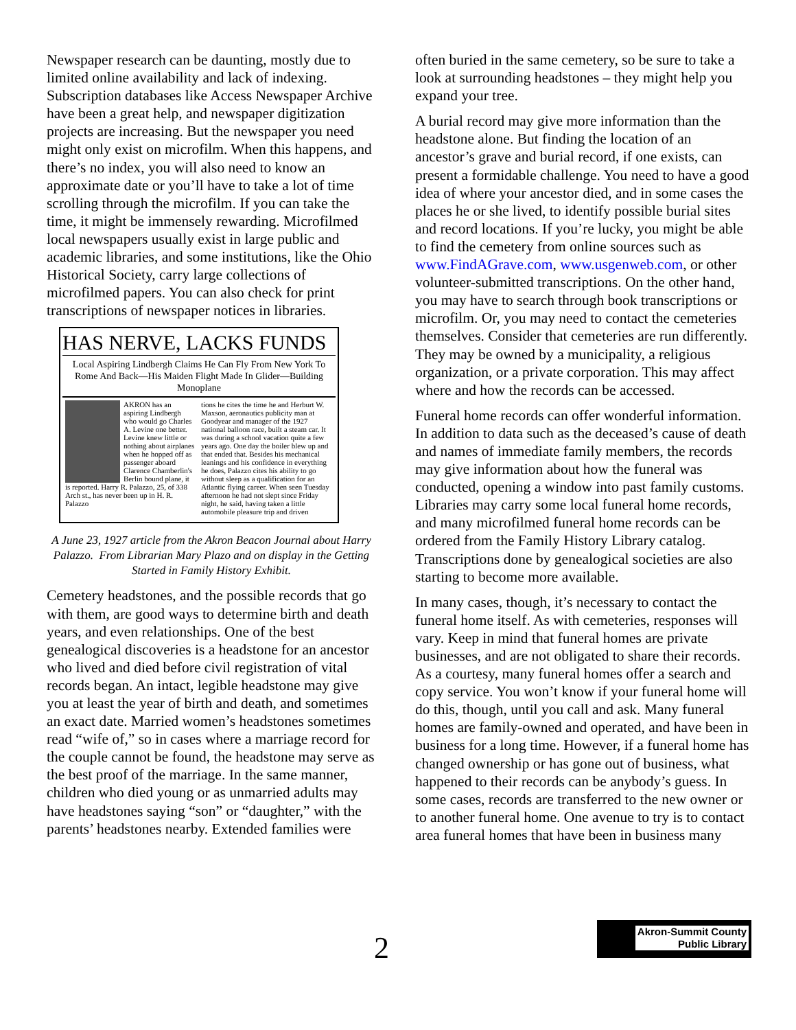Newspaper research can be daunting, mostly due to limited online availability and lack of indexing. Subscription databases like Access Newspaper Archive have been a great help, and newspaper digitization projects are increasing. But the newspaper you need might only exist on microfilm. When this happens, and there’s no index, you will also need to know an approximate date or you’ll have to take a lot of time scrolling through the microfilm. If you can take the time, it might be immensely rewarding. Microfilmed local newspapers usually exist in large public and academic libraries, and some institutions, like the Ohio Historical Society, carry large collections of microfilmed papers. You can also check for print transcriptions of newspaper notices in libraries.
HAS NERVE, LACKS FUNDS
Local Aspiring Lindbergh Claims He Can Fly From New York To Rome And Back—His Maiden Flight Made In Glider—Building Monoplane
AKRON has an aspiring Lindbergh who would go Charles A. Levine one better. Levine knew little or nothing about airplanes when he hopped off as passenger aboard Clarence Chamberlin's Berlin bound plane, it is reported. Harry R. Palazzo, 25, of 338 Arch st., has never been up in H. R. Palazzo
tions he cites the time he and Herburt W. Maxson, aeronautics publicity man at Goodyear and manager of the 1927 national balloon race, built a steam car. It was during a school vacation quite a few years ago. One day the boiler blew up and that ended that. Besides his mechanical leanings and his confidence in everything he does, Palazzo cites his ability to go without sleep as a qualification for an Atlantic flying career. When seen Tuesday afternoon he had not slept since Friday night, he said, having taken a little automobile pleasure trip and driven
A June 23, 1927 article from the Akron Beacon Journal about Harry Palazzo. From Librarian Mary Plazo and on display in the Getting Started in Family History Exhibit.
Cemetery headstones, and the possible records that go with them, are good ways to determine birth and death years, and even relationships. One of the best genealogical discoveries is a headstone for an ancestor who lived and died before civil registration of vital records began. An intact, legible headstone may give you at least the year of birth and death, and sometimes an exact date. Married women’s headstones sometimes read “wife of,” so in cases where a marriage record for the couple cannot be found, the headstone may serve as the best proof of the marriage. In the same manner, children who died young or as unmarried adults may have headstones saying “son” or “daughter,” with the parents’ headstones nearby. Extended families were
often buried in the same cemetery, so be sure to take a look at surrounding headstones – they might help you expand your tree.
A burial record may give more information than the headstone alone. But finding the location of an ancestor’s grave and burial record, if one exists, can present a formidable challenge. You need to have a good idea of where your ancestor died, and in some cases the places he or she lived, to identify possible burial sites and record locations. If you’re lucky, you might be able to find the cemetery from online sources such as www.FindAGrave.com, www.usgenweb.com, or other volunteer-submitted transcriptions. On the other hand, you may have to search through book transcriptions or microfilm. Or, you may need to contact the cemeteries themselves. Consider that cemeteries are run differently. They may be owned by a municipality, a religious organization, or a private corporation. This may affect where and how the records can be accessed.
Funeral home records can offer wonderful information. In addition to data such as the deceased’s cause of death and names of immediate family members, the records may give information about how the funeral was conducted, opening a window into past family customs. Libraries may carry some local funeral home records, and many microfilmed funeral home records can be ordered from the Family History Library catalog. Transcriptions done by genealogical societies are also starting to become more available.
In many cases, though, it’s necessary to contact the funeral home itself. As with cemeteries, responses will vary. Keep in mind that funeral homes are private businesses, and are not obligated to share their records. As a courtesy, many funeral homes offer a search and copy service. You won’t know if your funeral home will do this, though, until you call and ask. Many funeral homes are family-owned and operated, and have been in business for a long time. However, if a funeral home has changed ownership or has gone out of business, what happened to their records can be anybody’s guess. In some cases, records are transferred to the new owner or to another funeral home. One avenue to try is to contact area funeral homes that have been in business many
2
Akron-Summit County
Public Library